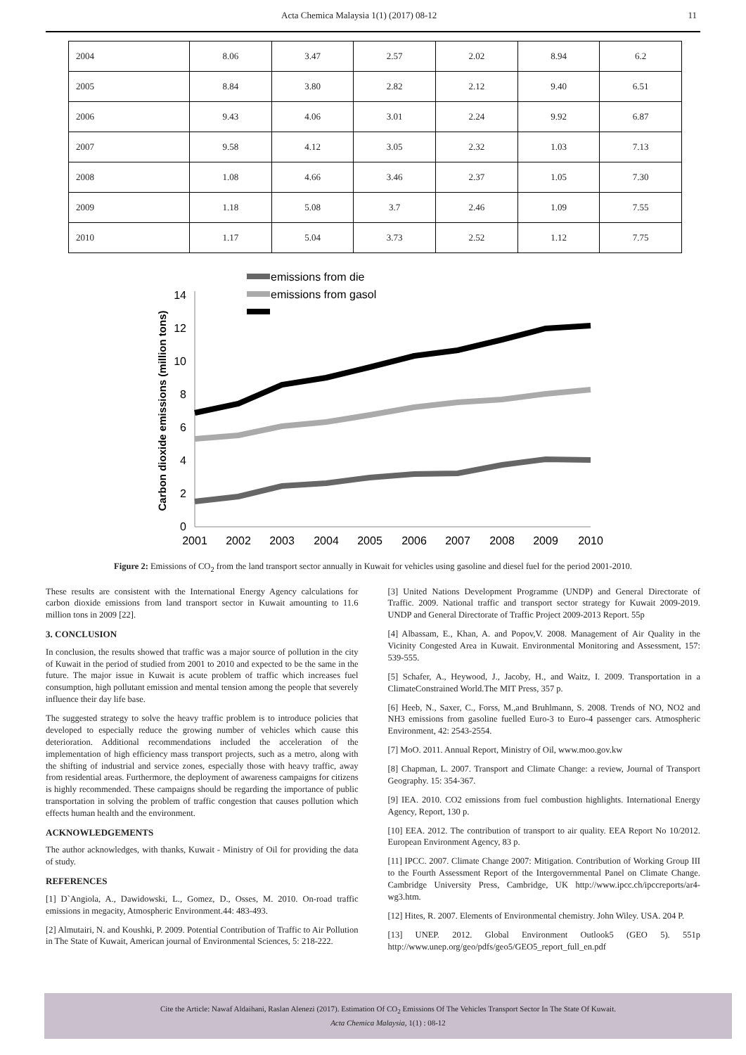Acta Chemica Malaysia 1(1) (2017) 08-12 11
| 2004 | 8.06 | 3.47 | 2.57 | 2.02 | 8.94 | 6.2 |
| 2005 | 8.84 | 3.80 | 2.82 | 2.12 | 9.40 | 6.51 |
| 2006 | 9.43 | 4.06 | 3.01 | 2.24 | 9.92 | 6.87 |
| 2007 | 9.58 | 4.12 | 3.05 | 2.32 | 1.03 | 7.13 |
| 2008 | 1.08 | 4.66 | 3.46 | 2.37 | 1.05 | 7.30 |
| 2009 | 1.18 | 5.08 | 3.7 | 2.46 | 1.09 | 7.55 |
| 2010 | 1.17 | 5.04 | 3.73 | 2.52 | 1.12 | 7.75 |
0
2
4
6
8
10
12
14
2001
2002
2003
2004
2005
2006
2007
2008
2009
2010
Carbon dioxide emissions (million tons)
emissions from die
emissions from gasol
Figure 2: Emissions of CO<sub>2</sub> from the land transport sector annually in Kuwait for vehicles using gasoline and diesel fuel for the period 2001-2010.
These results are consistent with the International Energy Agency calculations for carbon dioxide emissions from land transport sector in Kuwait amounting to 11.6 million tons in 2009 [22].
3. CONCLUSION
In conclusion, the results showed that traffic was a major source of pollution in the city of Kuwait in the period of studied from 2001 to 2010 and expected to be the same in the future. The major issue in Kuwait is acute problem of traffic which increases fuel consumption, high pollutant emission and mental tension among the people that severely influence their day life base.
The suggested strategy to solve the heavy traffic problem is to introduce policies that developed to especially reduce the growing number of vehicles which cause this deterioration. Additional recommendations included the acceleration of the implementation of high efficiency mass transport projects, such as a metro, along with the shifting of industrial and service zones, especially those with heavy traffic, away from residential areas. Furthermore, the deployment of awareness campaigns for citizens is highly recommended. These campaigns should be regarding the importance of public transportation in solving the problem of traffic congestion that causes pollution which effects human health and the environment.
ACKNOWLEDGEMENTS
The author acknowledges, with thanks, Kuwait - Ministry of Oil for providing the data of study.
REFERENCES
[1] D`Angiola, A., Dawidowski, L., Gomez, D., Osses, M. 2010. On-road traffic emissions in megacity, Atmospheric Environment.44: 483-493.
[2] Almutairi, N. and Koushki, P. 2009. Potential Contribution of Traffic to Air Pollution in The State of Kuwait, American journal of Environmental Sciences, 5: 218-222.
[3] United Nations Development Programme (UNDP) and General Directorate of Traffic. 2009. National traffic and transport sector strategy for Kuwait 2009-2019. UNDP and General Directorate of Traffic Project 2009-2013 Report. 55p
[4] Albassam, E., Khan, A. and Popov,V. 2008. Management of Air Quality in the Vicinity Congested Area in Kuwait. Environmental Monitoring and Assessment, 157: 539-555.
[5] Schafer, A., Heywood, J., Jacoby, H., and Waitz, I. 2009. Transportation in a ClimateConstrained World.The MIT Press, 357 p.
[6] Heeb, N., Saxer, C., Forss, M.,and Bruhlmann, S. 2008. Trends of NO, NO2 and NH3 emissions from gasoline fuelled Euro-3 to Euro-4 passenger cars. Atmospheric Environment, 42: 2543-2554.
[7] MoO. 2011. Annual Report, Ministry of Oil, www.moo.gov.kw
[8] Chapman, L. 2007. Transport and Climate Change: a review, Journal of Transport Geography. 15: 354-367.
[9] IEA. 2010. CO2 emissions from fuel combustion highlights. International Energy Agency, Report, 130 p.
[10] EEA. 2012. The contribution of transport to air quality. EEA Report No 10/2012. European Environment Agency, 83 p.
[11] IPCC. 2007. Climate Change 2007: Mitigation. Contribution of Working Group III to the Fourth Assessment Report of the Intergovernmental Panel on Climate Change. Cambridge University Press, Cambridge, UK http://www.ipcc.ch/ipccreports/ar4-wg3.htm.
[12] Hites, R. 2007. Elements of Environmental chemistry. John Wiley. USA. 204 P.
[13] UNEP. 2012. Global Environment Outlook5 (GEO 5). 551p http://www.unep.org/geo/pdfs/geo5/GEO5_report_full_en.pdf
Cite the Article: Nawaf Aldaihani, Raslan Alenezi (2017). Estimation Of CO<sub>2</sub> Emissions Of The Vehicles Transport Sector In The State Of Kuwait.
Acta Chemica Malaysia, 1(1) : 08-12